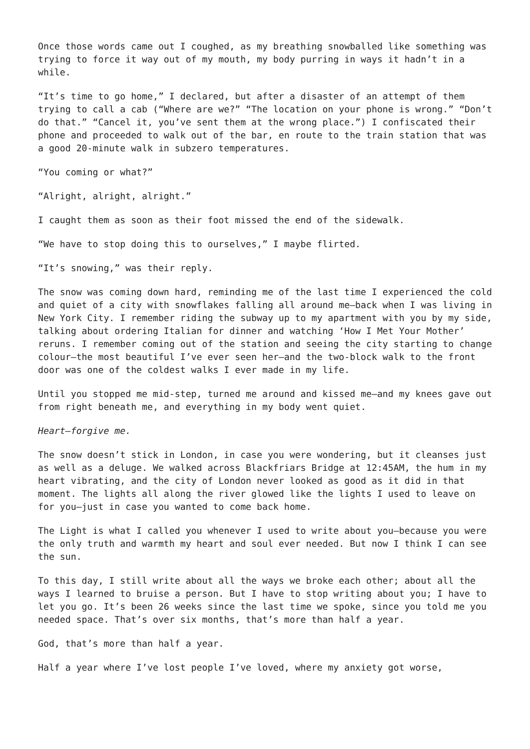Once those words came out I coughed, as my breathing snowballed like something was trying to force it way out of my mouth, my body purring in ways it hadn’t in a while.
“It’s time to go home,” I declared, but after a disaster of an attempt of them trying to call a cab (“Where are we?” “The location on your phone is wrong.” “Don’t do that.” “Cancel it, you’ve sent them at the wrong place.”) I confiscated their phone and proceeded to walk out of the bar, en route to the train station that was a good 20-minute walk in subzero temperatures.
“You coming or what?”
“Alright, alright, alright.”
I caught them as soon as their foot missed the end of the sidewalk.
“We have to stop doing this to ourselves,” I maybe flirted.
“It’s snowing,” was their reply.
The snow was coming down hard, reminding me of the last time I experienced the cold and quiet of a city with snowflakes falling all around me—back when I was living in New York City. I remember riding the subway up to my apartment with you by my side, talking about ordering Italian for dinner and watching ‘How I Met Your Mother’ reruns. I remember coming out of the station and seeing the city starting to change colour—the most beautiful I’ve ever seen her—and the two-block walk to the front door was one of the coldest walks I ever made in my life.
Until you stopped me mid-step, turned me around and kissed me—and my knees gave out from right beneath me, and everything in my body went quiet.
Heart—forgive me.
The snow doesn’t stick in London, in case you were wondering, but it cleanses just as well as a deluge. We walked across Blackfriars Bridge at 12:45AM, the hum in my heart vibrating, and the city of London never looked as good as it did in that moment. The lights all along the river glowed like the lights I used to leave on for you—just in case you wanted to come back home.
The Light is what I called you whenever I used to write about you—because you were the only truth and warmth my heart and soul ever needed. But now I think I can see the sun.
To this day, I still write about all the ways we broke each other; about all the ways I learned to bruise a person. But I have to stop writing about you; I have to let you go. It’s been 26 weeks since the last time we spoke, since you told me you needed space. That’s over six months, that’s more than half a year.
God, that’s more than half a year.
Half a year where I’ve lost people I’ve loved, where my anxiety got worse,